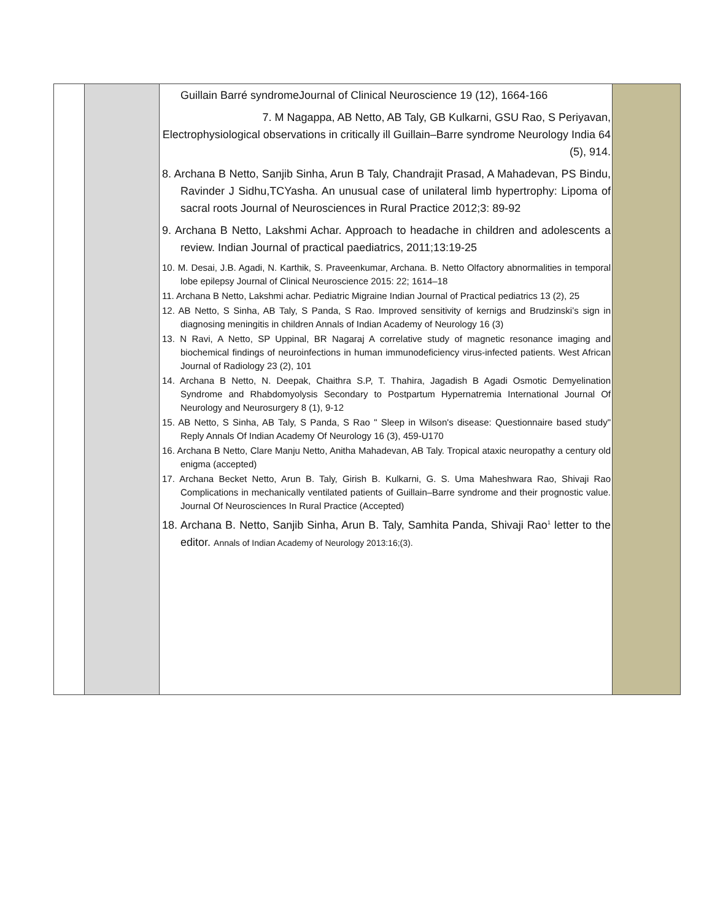| | | Guillain Barré syndromeJournal of Clinical Neuroscience 19 (12), 1664-166 7. M Nagappa, AB Netto, AB Taly, GB Kulkarni, GSU Rao, S Periyavan, Electrophysiological observations in critically ill Guillain–Barre syndrome Neurology India 64 (5), 914. 8. Archana B Netto, Sanjib Sinha, Arun B Taly, Chandrajit Prasad, A Mahadevan, PS Bindu, Ravinder J Sidhu,TCYasha. An unusual case of unilateral limb hypertrophy: Lipoma of sacral roots Journal of Neurosciences in Rural Practice 2012;3: 89-92 9. Archana B Netto, Lakshmi Achar. Approach to headache in children and adolescents a review. Indian Journal of practical paediatrics, 2011;13:19-25 10. M. Desai, J.B. Agadi, N. Karthik, S. Praveenkumar, Archana. B. Netto Olfactory abnormalities in temporal lobe epilepsy Journal of Clinical Neuroscience 2015: 22; 1614–18 11. Archana B Netto, Lakshmi achar. Pediatric Migraine Indian Journal of Practical pediatrics 13 (2), 25 12. AB Netto, S Sinha, AB Taly, S Panda, S Rao. Improved sensitivity of kernigs and Brudzinski’s sign in diagnosing meningitis in children Annals of Indian Academy of Neurology 16 (3) 13. N Ravi, A Netto, SP Uppinal, BR Nagaraj A correlative study of magnetic resonance imaging and biochemical findings of neuroinfections in human immunodeficiency virus-infected patients. West African Journal of Radiology 23 (2), 101 14. Archana B Netto, N. Deepak, Chaithra S.P, T. Thahira, Jagadish B Agadi Osmotic Demyelination Syndrome and Rhabdomyolysis Secondary to Postpartum Hypernatremia International Journal Of Neurology and Neurosurgery 8 (1), 9-12 15. AB Netto, S Sinha, AB Taly, S Panda, S Rao " Sleep in Wilson's disease: Questionnaire based study" Reply Annals Of Indian Academy Of Neurology 16 (3), 459-U170 16. Archana B Netto, Clare Manju Netto, Anitha Mahadevan, AB Taly. Tropical ataxic neuropathy a century old enigma (accepted) 17. Archana Becket Netto, Arun B. Taly, Girish B. Kulkarni, G. S. Uma Maheshwara Rao, Shivaji Rao Complications in mechanically ventilated patients of Guillain–Barre syndrome and their prognostic value. Journal Of Neurosciences In Rural Practice (Accepted) 18. Archana B. Netto, Sanjib Sinha, Arun B. Taly, Samhita Panda, Shivaji Rao<sup>1</sup> letter to the editor. Annals of Indian Academy of Neurology 2013:16;(3). | |